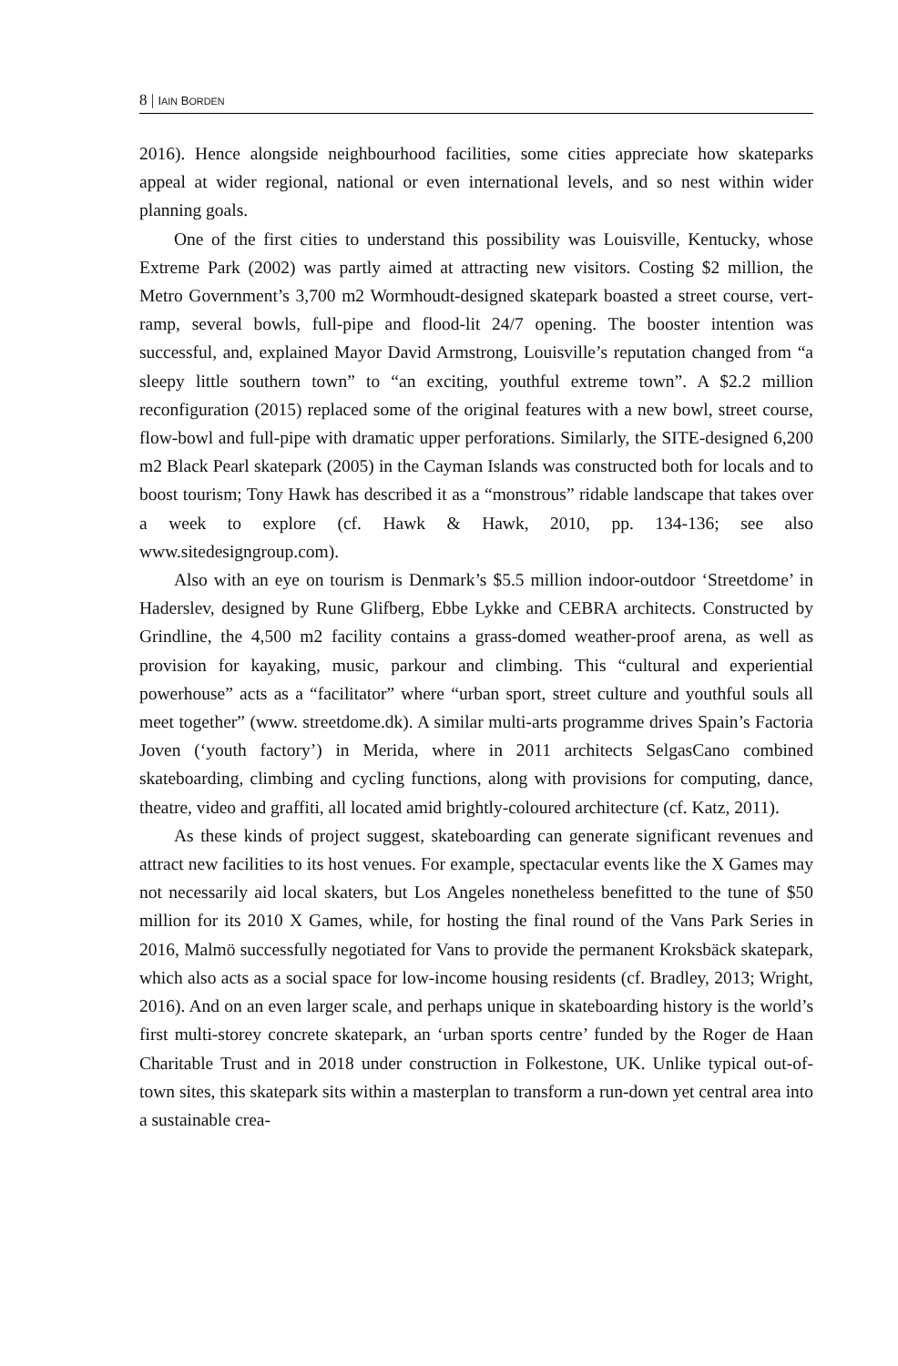8 | IAIN BORDEN
2016). Hence alongside neighbourhood facilities, some cities appreciate how skateparks appeal at wider regional, national or even international levels, and so nest within wider planning goals.
One of the first cities to understand this possibility was Louisville, Kentucky, whose Extreme Park (2002) was partly aimed at attracting new visitors. Costing $2 million, the Metro Government’s 3,700 m2 Wormhoudt-designed skatepark boasted a street course, vert-ramp, several bowls, full-pipe and flood-lit 24/7 opening. The booster intention was successful, and, explained Mayor David Armstrong, Louisville’s reputation changed from “a sleepy little southern town” to “an exciting, youthful extreme town”. A $2.2 million reconfiguration (2015) replaced some of the original features with a new bowl, street course, flow-bowl and full-pipe with dramatic upper perforations. Similarly, the SITE-designed 6,200 m2 Black Pearl skatepark (2005) in the Cayman Islands was constructed both for locals and to boost tourism; Tony Hawk has described it as a “mon­strous” ridable landscape that takes over a week to explore (cf. Hawk & Hawk, 2010, pp. 134-136; see also www.sitedesigngroup.com).
Also with an eye on tourism is Denmark’s $5.5 million indoor-outdoor ‘Streetdome’ in Haderslev, designed by Rune Glifberg, Ebbe Lykke and CEBRA architects. Constructed by Grindline, the 4,500 m2 facility contains a grass-domed weather-proof arena, as well as provision for kayaking, music, parkour and climbing. This “cultural and experiential powerhouse” acts as a “facilitator” where “urban sport, street culture and youthful souls all meet together” (www. streetdome.dk). A similar multi-arts programme drives Spain’s Factoria Joven (‘youth factory’) in Merida, where in 2011 architects SelgasCano combined skateboarding, climbing and cycling functions, along with provisions for compu­ting, dance, theatre, video and graffiti, all located amid brightly-coloured archi­tecture (cf. Katz, 2011).
As these kinds of project suggest, skateboarding can generate significant rev­enues and attract new facilities to its host venues. For example, spectacular events like the X Games may not necessarily aid local skaters, but Los Angeles nonetheless benefitted to the tune of $50 million for its 2010 X Games, while, for hosting the final round of the Vans Park Series in 2016, Malmö successfully negotiated for Vans to provide the permanent Kroksbäck skatepark, which also acts as a social space for low-income housing residents (cf. Bradley, 2013; Wright, 2016). And on an even larger scale, and perhaps unique in skateboarding history is the world’s first multi-storey concrete skatepark, an ‘urban sports cen­tre’ funded by the Roger de Haan Charitable Trust and in 2018 under construc­tion in Folkestone, UK. Unlike typical out-of-town sites, this skatepark sits with­in a masterplan to transform a run-down yet central area into a sustainable crea-